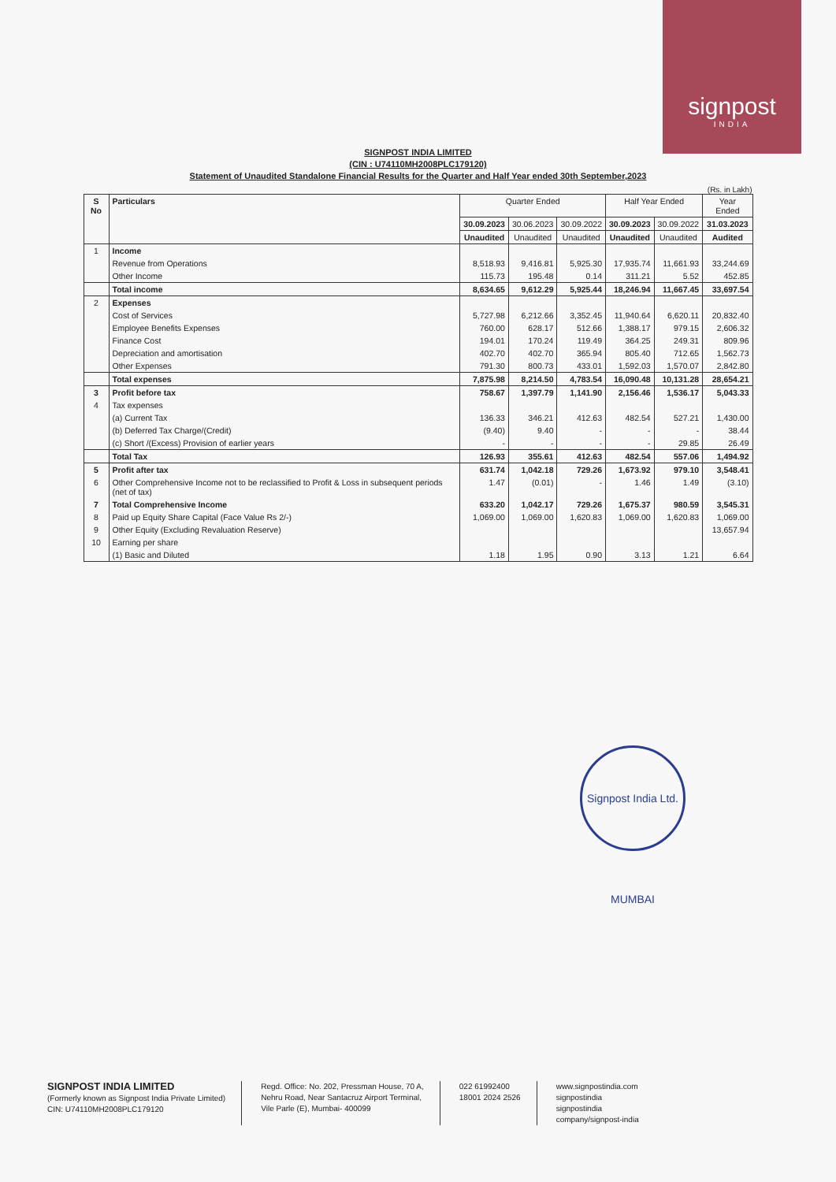signpost
INDIA
SIGNPOST INDIA LIMITED
(CIN : U74110MH2008PLC179120)
Statement of Unaudited Standalone Financial Results for the Quarter and Half Year ended 30th September,2023
(Rs. in Lakh)
| S No | Particulars | Quarter Ended | | | Half Year Ended | | Year Ended |
| --- | --- | --- | --- | --- | --- | --- | --- |
| | | 30.09.2023 | 30.06.2023 | 30.09.2022 | 30.09.2023 | 30.09.2022 | 31.03.2023 |
| | | Unaudited | Unaudited | Unaudited | Unaudited | Unaudited | Audited |
| 1 | Income | | | | | | |
| | Revenue from Operations | 8,518.93 | 9,416.81 | 5,925.30 | 17,935.74 | 11,661.93 | 33,244.69 |
| | Other Income | 115.73 | 195.48 | 0.14 | 311.21 | 5.52 | 452.85 |
| | Total income | 8,634.65 | 9,612.29 | 5,925.44 | 18,246.94 | 11,667.45 | 33,697.54 |
| 2 | Expenses | | | | | | |
| | Cost of Services | 5,727.98 | 6,212.66 | 3,352.45 | 11,940.64 | 6,620.11 | 20,832.40 |
| | Employee Benefits Expenses | 760.00 | 628.17 | 512.66 | 1,388.17 | 979.15 | 2,606.32 |
| | Finance Cost | 194.01 | 170.24 | 119.49 | 364.25 | 249.31 | 809.96 |
| | Depreciation and amortisation | 402.70 | 402.70 | 365.94 | 805.40 | 712.65 | 1,562.73 |
| | Other Expenses | 791.30 | 800.73 | 433.01 | 1,592.03 | 1,570.07 | 2,842.80 |
| | Total expenses | 7,875.98 | 8,214.50 | 4,783.54 | 16,090.48 | 10,131.28 | 28,654.21 |
| 3 | Profit before tax | 758.67 | 1,397.79 | 1,141.90 | 2,156.46 | 1,536.17 | 5,043.33 |
| 4 | Tax expenses | | | | | | |
| | (a) Current Tax | 136.33 | 346.21 | 412.63 | 482.54 | 527.21 | 1,430.00 |
| | (b) Deferred Tax Charge/(Credit) | (9.40) | 9.40 | - | - | - | 38.44 |
| | (c) Short /(Excess) Provision of earlier years | - | - | - | - | 29.85 | 26.49 |
| | Total Tax | 126.93 | 355.61 | 412.63 | 482.54 | 557.06 | 1,494.92 |
| 5 | Profit after tax | 631.74 | 1,042.18 | 729.26 | 1,673.92 | 979.10 | 3,548.41 |
| 6 | Other Comprehensive Income not to be reclassified to Profit & Loss in subsequent periods (net of tax) | 1.47 | (0.01) | - | 1.46 | 1.49 | (3.10) |
| 7 | Total Comprehensive Income | 633.20 | 1,042.17 | 729.26 | 1,675.37 | 980.59 | 3,545.31 |
| 8 | Paid up Equity Share Capital (Face Value Rs 2/-) | 1,069.00 | 1,069.00 | 1,620.83 | 1,069.00 | 1,620.83 | 1,069.00 |
| 9 | Other Equity (Excluding Revaluation Reserve) | | | | | | 13,657.94 |
| 10 | Earning per share | | | | | | |
| | (1) Basic and Diluted | 1.18 | 1.95 | 0.90 | 3.13 | 1.21 | 6.64 |
Signpost India Ltd. MUMBAI
SIGNPOST INDIA LIMITED
(Formerly known as Signpost India Private Limited)
CIN: U74110MH2008PLC179120
Regd. Office: No. 202, Pressman House, 70 A,
Nehru Road, Near Santacruz Airport Terminal,
Vile Parle (E), Mumbai- 400099
022 61992400
18001 2024 2526
www.signpostindia.com
signpostindia
signpostindia
company/signpost-india